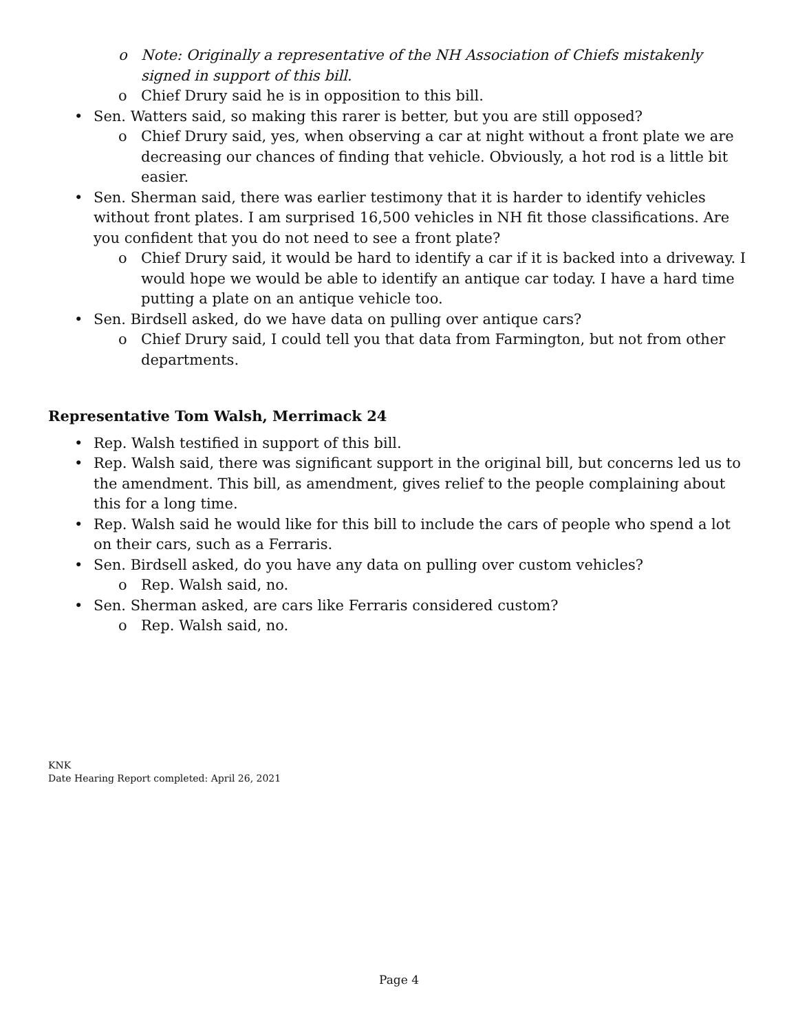o Note: Originally a representative of the NH Association of Chiefs mistakenly signed in support of this bill.
o Chief Drury said he is in opposition to this bill.
• Sen. Watters said, so making this rarer is better, but you are still opposed?
o Chief Drury said, yes, when observing a car at night without a front plate we are decreasing our chances of finding that vehicle. Obviously, a hot rod is a little bit easier.
• Sen. Sherman said, there was earlier testimony that it is harder to identify vehicles without front plates. I am surprised 16,500 vehicles in NH fit those classifications. Are you confident that you do not need to see a front plate?
o Chief Drury said, it would be hard to identify a car if it is backed into a driveway. I would hope we would be able to identify an antique car today. I have a hard time putting a plate on an antique vehicle too.
• Sen. Birdsell asked, do we have data on pulling over antique cars?
o Chief Drury said, I could tell you that data from Farmington, but not from other departments.
Representative Tom Walsh, Merrimack 24
• Rep. Walsh testified in support of this bill.
• Rep. Walsh said, there was significant support in the original bill, but concerns led us to the amendment. This bill, as amendment, gives relief to the people complaining about this for a long time.
• Rep. Walsh said he would like for this bill to include the cars of people who spend a lot on their cars, such as a Ferraris.
• Sen. Birdsell asked, do you have any data on pulling over custom vehicles?
o Rep. Walsh said, no.
• Sen. Sherman asked, are cars like Ferraris considered custom?
o Rep. Walsh said, no.
KNK
Date Hearing Report completed: April 26, 2021
Page 4